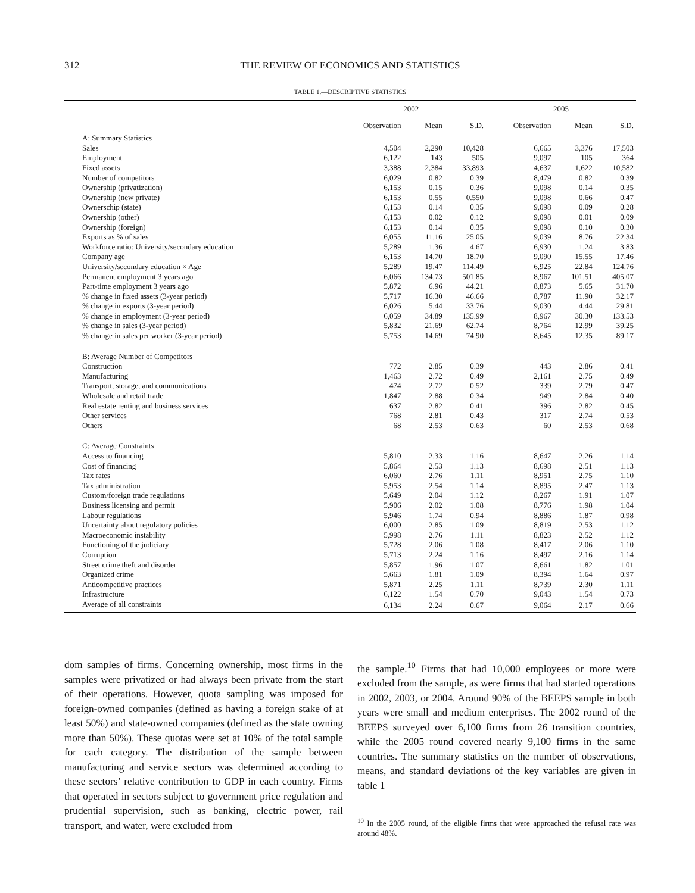312
THE REVIEW OF ECONOMICS AND STATISTICS
TABLE 1.—DESCRIPTIVE STATISTICS
| | 2002 | | | 2005 | | |
| --- | --- | --- | --- | --- | --- | --- |
| | Observation | Mean | S.D. | Observation | Mean | S.D. |
| A: Summary Statistics | | | | | | |
| Sales | 4,504 | 2,290 | 10,428 | 6,665 | 3,376 | 17,503 |
| Employment | 6,122 | 143 | 505 | 9,097 | 105 | 364 |
| Fixed assets | 3,388 | 2,384 | 33,893 | 4,637 | 1,622 | 10,582 |
| Number of competitors | 6,029 | 0.82 | 0.39 | 8,479 | 0.82 | 0.39 |
| Ownership (privatization) | 6,153 | 0.15 | 0.36 | 9,098 | 0.14 | 0.35 |
| Ownership (new private) | 6,153 | 0.55 | 0.550 | 9,098 | 0.66 | 0.47 |
| Ownerschip (state) | 6,153 | 0.14 | 0.35 | 9,098 | 0.09 | 0.28 |
| Ownership (other) | 6,153 | 0.02 | 0.12 | 9,098 | 0.01 | 0.09 |
| Ownership (foreign) | 6,153 | 0.14 | 0.35 | 9,098 | 0.10 | 0.30 |
| Exports as % of sales | 6,055 | 11.16 | 25.05 | 9,039 | 8.76 | 22.34 |
| Workforce ratio: University/secondary education | 5,289 | 1.36 | 4.67 | 6,930 | 1.24 | 3.83 |
| Company age | 6,153 | 14.70 | 18.70 | 9,090 | 15.55 | 17.46 |
| University/secondary education × Age | 5,289 | 19.47 | 114.49 | 6,925 | 22.84 | 124.76 |
| Permanent employment 3 years ago | 6,066 | 134.73 | 501.85 | 8,967 | 101.51 | 405.07 |
| Part-time employment 3 years ago | 5,872 | 6.96 | 44.21 | 8,873 | 5.65 | 31.70 |
| % change in fixed assets (3-year period) | 5,717 | 16.30 | 46.66 | 8,787 | 11.90 | 32.17 |
| % change in exports (3-year period) | 6,026 | 5.44 | 33.76 | 9,030 | 4.44 | 29.81 |
| % change in employment (3-year period) | 6,059 | 34.89 | 135.99 | 8,967 | 30.30 | 133.53 |
| % change in sales (3-year period) | 5,832 | 21.69 | 62.74 | 8,764 | 12.99 | 39.25 |
| % change in sales per worker (3-year period) | 5,753 | 14.69 | 74.90 | 8,645 | 12.35 | 89.17 |
| B: Average Number of Competitors | | | | | | |
| Construction | 772 | 2.85 | 0.39 | 443 | 2.86 | 0.41 |
| Manufacturing | 1,463 | 2.72 | 0.49 | 2,161 | 2.75 | 0.49 |
| Transport, storage, and communications | 474 | 2.72 | 0.52 | 339 | 2.79 | 0.47 |
| Wholesale and retail trade | 1,847 | 2.88 | 0.34 | 949 | 2.84 | 0.40 |
| Real estate renting and business services | 637 | 2.82 | 0.41 | 396 | 2.82 | 0.45 |
| Other services | 768 | 2.81 | 0.43 | 317 | 2.74 | 0.53 |
| Others | 68 | 2.53 | 0.63 | 60 | 2.53 | 0.68 |
| C: Average Constraints | | | | | | |
| Access to financing | 5,810 | 2.33 | 1.16 | 8,647 | 2.26 | 1.14 |
| Cost of financing | 5,864 | 2.53 | 1.13 | 8,698 | 2.51 | 1.13 |
| Tax rates | 6,060 | 2.76 | 1.11 | 8,951 | 2.75 | 1.10 |
| Tax administration | 5,953 | 2.54 | 1.14 | 8,895 | 2.47 | 1.13 |
| Custom/foreign trade regulations | 5,649 | 2.04 | 1.12 | 8,267 | 1.91 | 1.07 |
| Business licensing and permit | 5,906 | 2.02 | 1.08 | 8,776 | 1.98 | 1.04 |
| Labour regulations | 5,946 | 1.74 | 0.94 | 8,886 | 1.87 | 0.98 |
| Uncertainty about regulatory policies | 6,000 | 2.85 | 1.09 | 8,819 | 2.53 | 1.12 |
| Macroeconomic instability | 5,998 | 2.76 | 1.11 | 8,823 | 2.52 | 1.12 |
| Functioning of the judiciary | 5,728 | 2.06 | 1.08 | 8,417 | 2.06 | 1.10 |
| Corruption | 5,713 | 2.24 | 1.16 | 8,497 | 2.16 | 1.14 |
| Street crime theft and disorder | 5,857 | 1.96 | 1.07 | 8,661 | 1.82 | 1.01 |
| Organized crime | 5,663 | 1.81 | 1.09 | 8,394 | 1.64 | 0.97 |
| Anticompetitive practices | 5,871 | 2.25 | 1.11 | 8,739 | 2.30 | 1.11 |
| Infrastructure | 6,122 | 1.54 | 0.70 | 9,043 | 1.54 | 0.73 |
| Average of all constraints | 6,134 | 2.24 | 0.67 | 9,064 | 2.17 | 0.66 |
dom samples of firms. Concerning ownership, most firms in the samples were privatized or had always been private from the start of their operations. However, quota sampling was imposed for foreign-owned companies (defined as having a foreign stake of at least 50%) and state-owned companies (defined as the state owning more than 50%). These quotas were set at 10% of the total sample for each category. The distribution of the sample between manufacturing and service sectors was determined according to these sectors’ relative contribution to GDP in each country. Firms that operated in sectors subject to government price regulation and prudential supervision, such as banking, electric power, rail transport, and water, were excluded from
the sample.<sup>10</sup> Firms that had 10,000 employees or more were excluded from the sample, as were firms that had started operations in 2002, 2003, or 2004. Around 90% of the BEEPS sample in both years were small and medium enterprises. The 2002 round of the BEEPS surveyed over 6,100 firms from 26 transition countries, while the 2005 round covered nearly 9,100 firms in the same countries. The summary statistics on the number of observations, means, and standard deviations of the key variables are given in table 1
<sup>10</sup> In the 2005 round, of the eligible firms that were approached the refusal rate was around 48%.